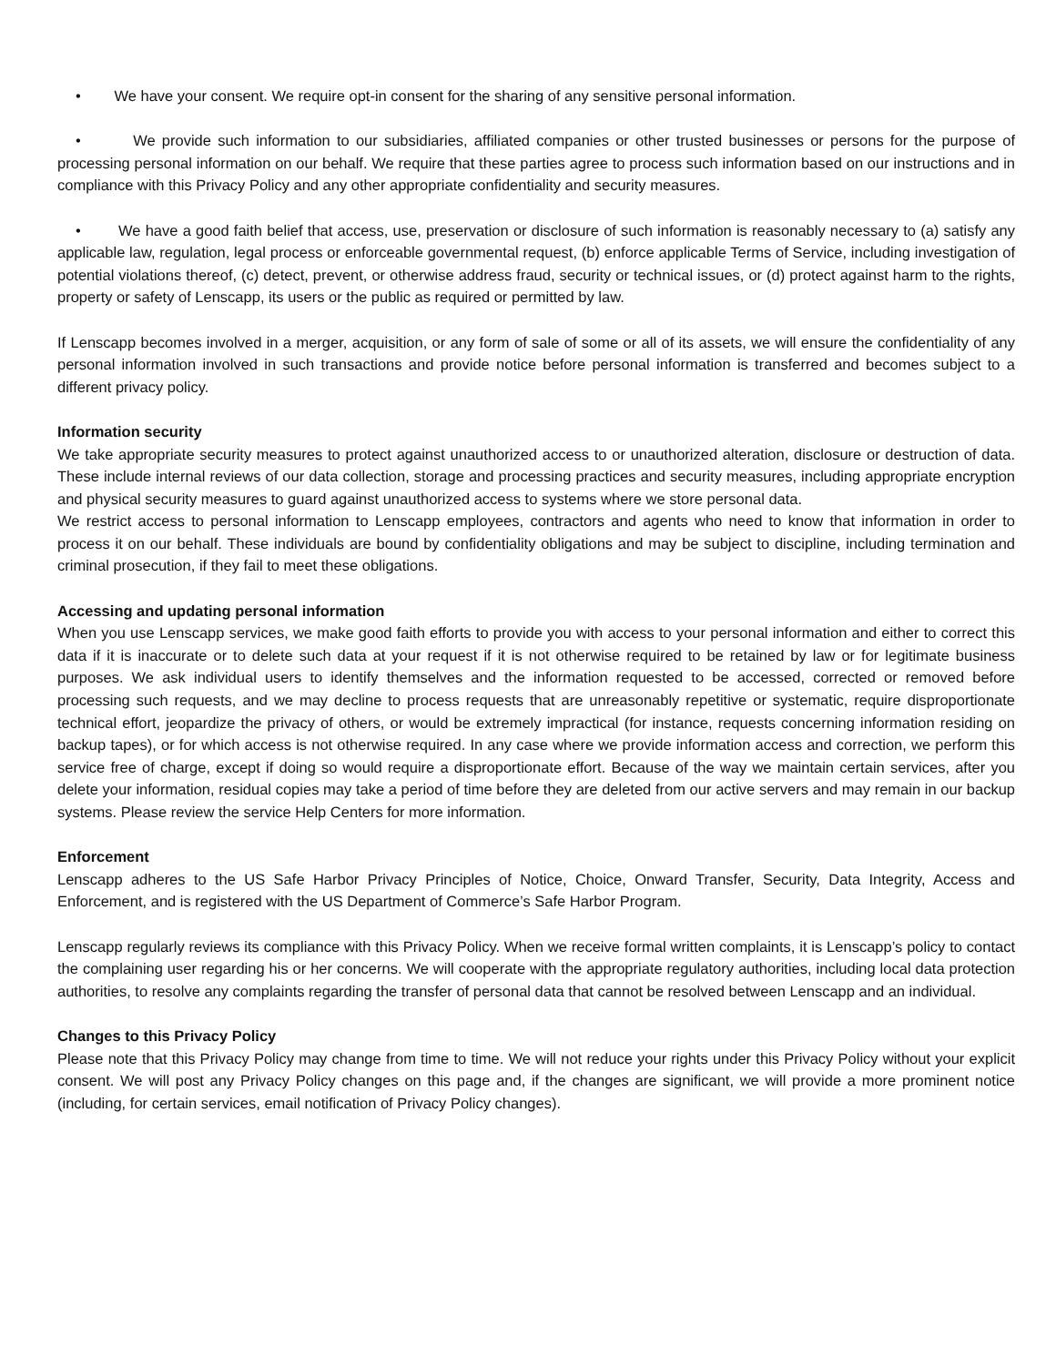• We have your consent. We require opt-in consent for the sharing of any sensitive personal information.
• We provide such information to our subsidiaries, affiliated companies or other trusted businesses or persons for the purpose of processing personal information on our behalf. We require that these parties agree to process such information based on our instructions and in compliance with this Privacy Policy and any other appropriate confidentiality and security measures.
• We have a good faith belief that access, use, preservation or disclosure of such information is reasonably necessary to (a) satisfy any applicable law, regulation, legal process or enforceable governmental request, (b) enforce applicable Terms of Service, including investigation of potential violations thereof, (c) detect, prevent, or otherwise address fraud, security or technical issues, or (d) protect against harm to the rights, property or safety of Lenscapp, its users or the public as required or permitted by law.
If Lenscapp becomes involved in a merger, acquisition, or any form of sale of some or all of its assets, we will ensure the confidentiality of any personal information involved in such transactions and provide notice before personal information is transferred and becomes subject to a different privacy policy.
Information security
We take appropriate security measures to protect against unauthorized access to or unauthorized alteration, disclosure or destruction of data. These include internal reviews of our data collection, storage and processing practices and security measures, including appropriate encryption and physical security measures to guard against unauthorized access to systems where we store personal data.
We restrict access to personal information to Lenscapp employees, contractors and agents who need to know that information in order to process it on our behalf. These individuals are bound by confidentiality obligations and may be subject to discipline, including termination and criminal prosecution, if they fail to meet these obligations.
Accessing and updating personal information
When you use Lenscapp services, we make good faith efforts to provide you with access to your personal information and either to correct this data if it is inaccurate or to delete such data at your request if it is not otherwise required to be retained by law or for legitimate business purposes. We ask individual users to identify themselves and the information requested to be accessed, corrected or removed before processing such requests, and we may decline to process requests that are unreasonably repetitive or systematic, require disproportionate technical effort, jeopardize the privacy of others, or would be extremely impractical (for instance, requests concerning information residing on backup tapes), or for which access is not otherwise required. In any case where we provide information access and correction, we perform this service free of charge, except if doing so would require a disproportionate effort. Because of the way we maintain certain services, after you delete your information, residual copies may take a period of time before they are deleted from our active servers and may remain in our backup systems. Please review the service Help Centers for more information.
Enforcement
Lenscapp adheres to the US Safe Harbor Privacy Principles of Notice, Choice, Onward Transfer, Security, Data Integrity, Access and Enforcement, and is registered with the US Department of Commerce’s Safe Harbor Program.
Lenscapp regularly reviews its compliance with this Privacy Policy. When we receive formal written complaints, it is Lenscapp’s policy to contact the complaining user regarding his or her concerns. We will cooperate with the appropriate regulatory authorities, including local data protection authorities, to resolve any complaints regarding the transfer of personal data that cannot be resolved between Lenscapp and an individual.
Changes to this Privacy Policy
Please note that this Privacy Policy may change from time to time. We will not reduce your rights under this Privacy Policy without your explicit consent. We will post any Privacy Policy changes on this page and, if the changes are significant, we will provide a more prominent notice (including, for certain services, email notification of Privacy Policy changes).